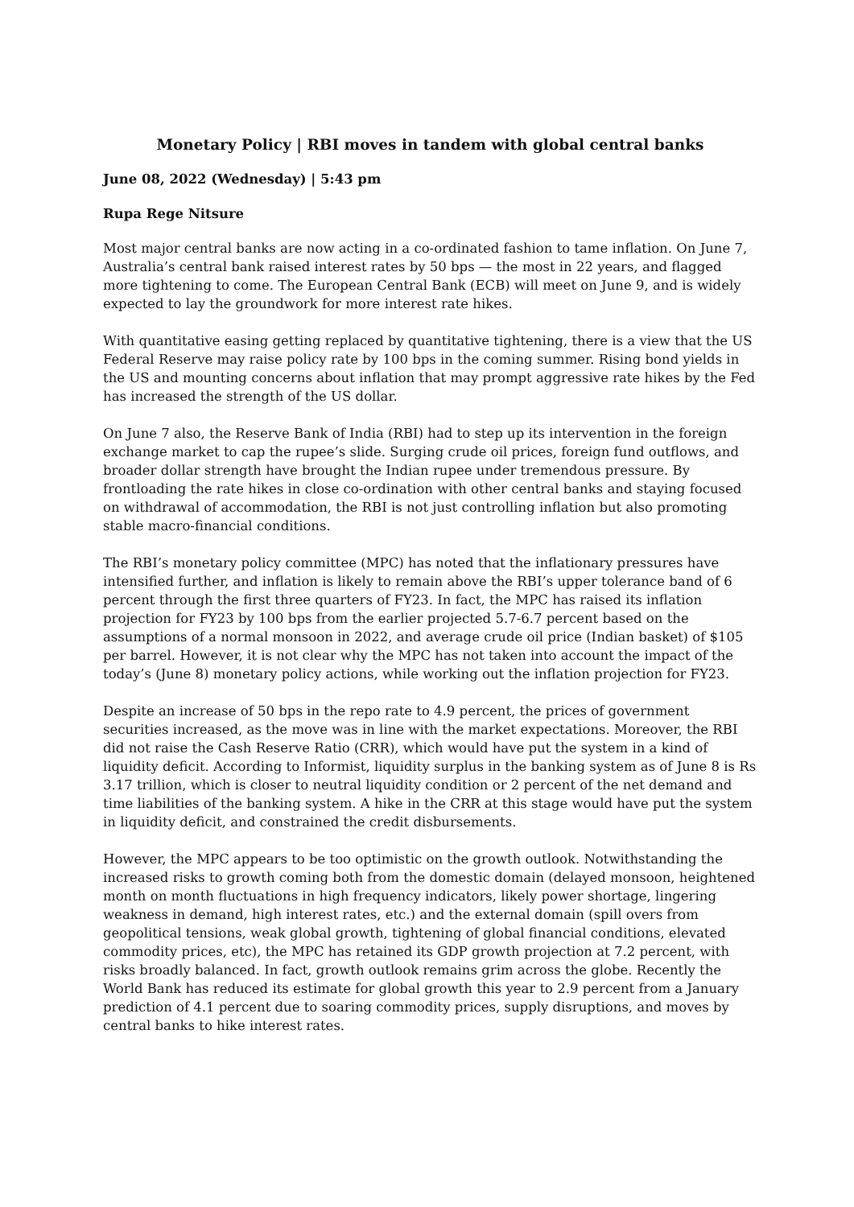Monetary Policy | RBI moves in tandem with global central banks
June 08, 2022 (Wednesday) | 5:43 pm
Rupa Rege Nitsure
Most major central banks are now acting in a co-ordinated fashion to tame inflation. On June 7, Australia’s central bank raised interest rates by 50 bps — the most in 22 years, and flagged more tightening to come. The European Central Bank (ECB) will meet on June 9, and is widely expected to lay the groundwork for more interest rate hikes.
With quantitative easing getting replaced by quantitative tightening, there is a view that the US Federal Reserve may raise policy rate by 100 bps in the coming summer. Rising bond yields in the US and mounting concerns about inflation that may prompt aggressive rate hikes by the Fed has increased the strength of the US dollar.
On June 7 also, the Reserve Bank of India (RBI) had to step up its intervention in the foreign exchange market to cap the rupee’s slide. Surging crude oil prices, foreign fund outflows, and broader dollar strength have brought the Indian rupee under tremendous pressure. By frontloading the rate hikes in close co-ordination with other central banks and staying focused on withdrawal of accommodation, the RBI is not just controlling inflation but also promoting stable macro-financial conditions.
The RBI’s monetary policy committee (MPC) has noted that the inflationary pressures have intensified further, and inflation is likely to remain above the RBI’s upper tolerance band of 6 percent through the first three quarters of FY23. In fact, the MPC has raised its inflation projection for FY23 by 100 bps from the earlier projected 5.7-6.7 percent based on the assumptions of a normal monsoon in 2022, and average crude oil price (Indian basket) of $105 per barrel. However, it is not clear why the MPC has not taken into account the impact of the today’s (June 8) monetary policy actions, while working out the inflation projection for FY23.
Despite an increase of 50 bps in the repo rate to 4.9 percent, the prices of government securities increased, as the move was in line with the market expectations. Moreover, the RBI did not raise the Cash Reserve Ratio (CRR), which would have put the system in a kind of liquidity deficit. According to Informist, liquidity surplus in the banking system as of June 8 is Rs 3.17 trillion, which is closer to neutral liquidity condition or 2 percent of the net demand and time liabilities of the banking system. A hike in the CRR at this stage would have put the system in liquidity deficit, and constrained the credit disbursements.
However, the MPC appears to be too optimistic on the growth outlook. Notwithstanding the increased risks to growth coming both from the domestic domain (delayed monsoon, heightened month on month fluctuations in high frequency indicators, likely power shortage, lingering weakness in demand, high interest rates, etc.) and the external domain (spill overs from geopolitical tensions, weak global growth, tightening of global financial conditions, elevated commodity prices, etc), the MPC has retained its GDP growth projection at 7.2 percent, with risks broadly balanced. In fact, growth outlook remains grim across the globe. Recently the World Bank has reduced its estimate for global growth this year to 2.9 percent from a January prediction of 4.1 percent due to soaring commodity prices, supply disruptions, and moves by central banks to hike interest rates.